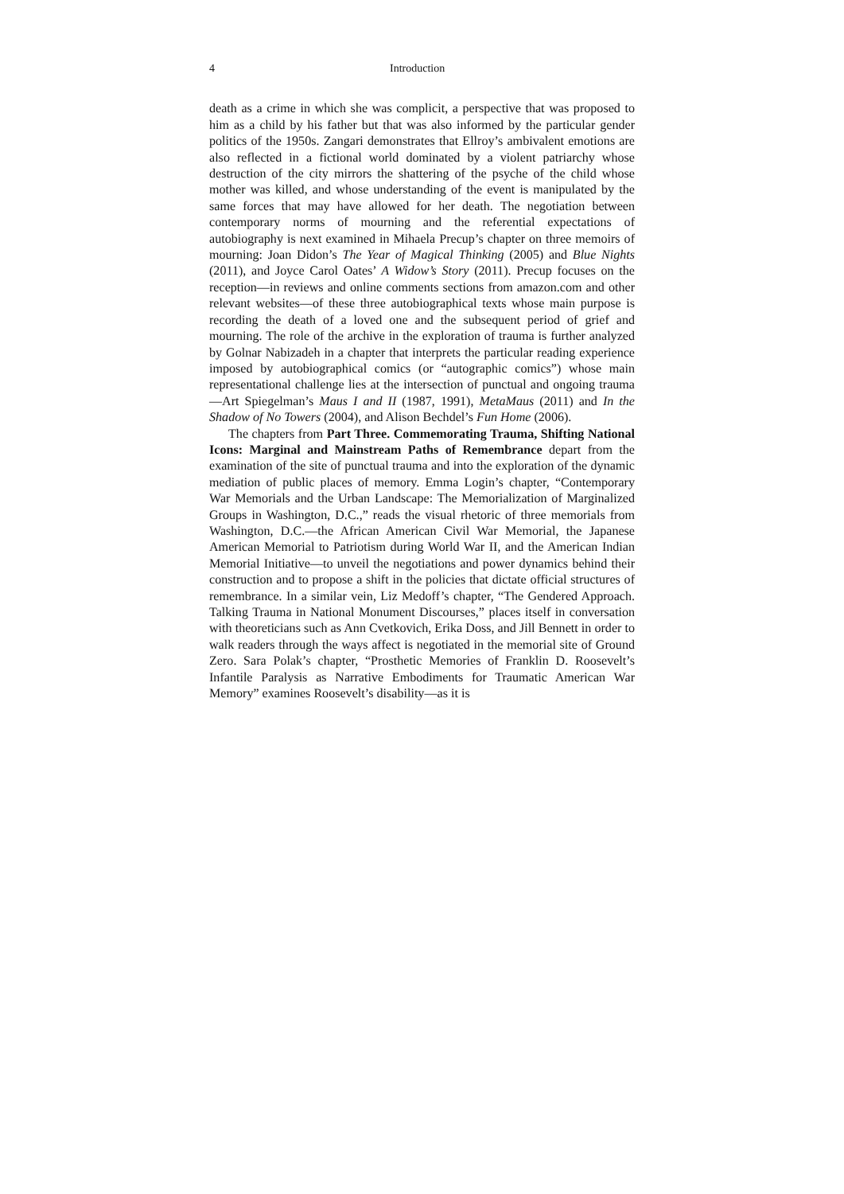4 Introduction
death as a crime in which she was complicit, a perspective that was proposed to him as a child by his father but that was also informed by the particular gender politics of the 1950s. Zangari demonstrates that Ellroy’s ambivalent emotions are also reflected in a fictional world dominated by a violent patriarchy whose destruction of the city mirrors the shattering of the psyche of the child whose mother was killed, and whose understanding of the event is manipulated by the same forces that may have allowed for her death. The negotiation between contemporary norms of mourning and the referential expectations of autobiography is next examined in Mihaela Precup’s chapter on three memoirs of mourning: Joan Didon’s The Year of Magical Thinking (2005) and Blue Nights (2011), and Joyce Carol Oates’ A Widow’s Story (2011). Precup focuses on the reception—in reviews and online comments sections from amazon.com and other relevant websites—of these three autobiographical texts whose main purpose is recording the death of a loved one and the subsequent period of grief and mourning. The role of the archive in the exploration of trauma is further analyzed by Golnar Nabizadeh in a chapter that interprets the particular reading experience imposed by autobiographical comics (or “autographic comics”) whose main representational challenge lies at the intersection of punctual and ongoing trauma—Art Spiegelman’s Maus I and II (1987, 1991), MetaMaus (2011) and In the Shadow of No Towers (2004), and Alison Bechdel’s Fun Home (2006).
The chapters from Part Three. Commemorating Trauma, Shifting National Icons: Marginal and Mainstream Paths of Remembrance depart from the examination of the site of punctual trauma and into the exploration of the dynamic mediation of public places of memory. Emma Login’s chapter, “Contemporary War Memorials and the Urban Landscape: The Memorialization of Marginalized Groups in Washington, D.C.,” reads the visual rhetoric of three memorials from Washington, D.C.—the African American Civil War Memorial, the Japanese American Memorial to Patriotism during World War II, and the American Indian Memorial Initiative—to unveil the negotiations and power dynamics behind their construction and to propose a shift in the policies that dictate official structures of remembrance. In a similar vein, Liz Medoff’s chapter, “The Gendered Approach. Talking Trauma in National Monument Discourses,” places itself in conversation with theoreticians such as Ann Cvetkovich, Erika Doss, and Jill Bennett in order to walk readers through the ways affect is negotiated in the memorial site of Ground Zero. Sara Polak’s chapter, “Prosthetic Memories of Franklin D. Roosevelt’s Infantile Paralysis as Narrative Embodiments for Traumatic American War Memory” examines Roosevelt’s disability—as it is